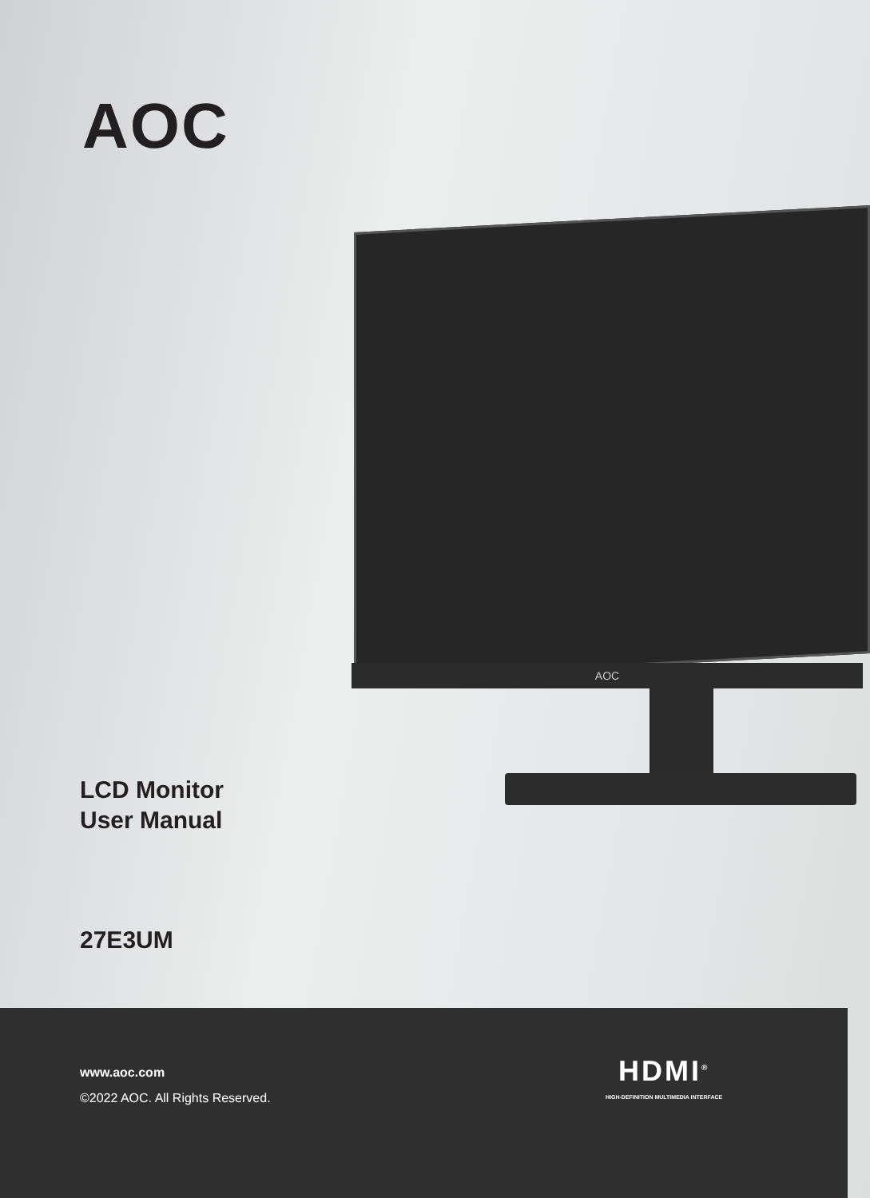AOC
AOC
LCD Monitor
User Manual
27E3UM
www.aoc.com
©2022 AOC. All Rights Reserved.
HDMI<sup>®</sup>
HIGH-DEFINITION MULTIMEDIA INTERFACE